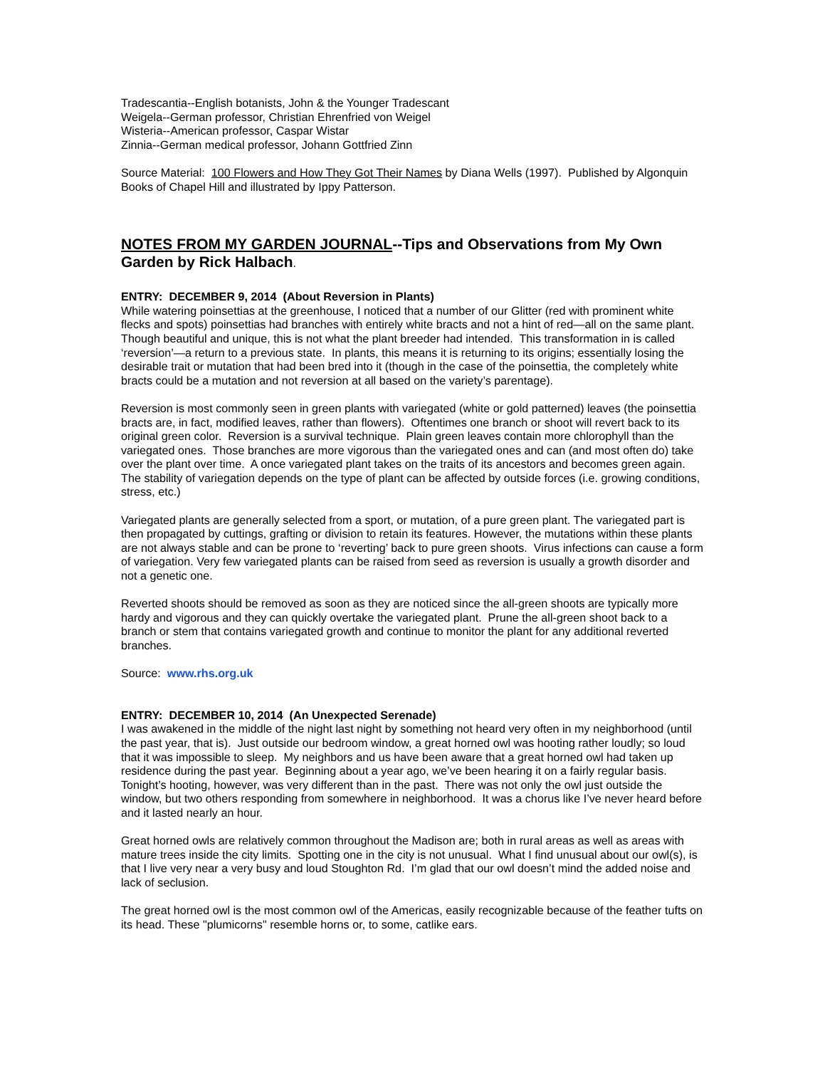Tradescantia--English botanists, John & the Younger Tradescant
Weigela--German professor, Christian Ehrenfried von Weigel
Wisteria--American professor, Caspar Wistar
Zinnia--German medical professor, Johann Gottfried Zinn
Source Material: 100 Flowers and How They Got Their Names by Diana Wells (1997). Published by Algonquin Books of Chapel Hill and illustrated by Ippy Patterson.
NOTES FROM MY GARDEN JOURNAL--Tips and Observations from My Own Garden by Rick Halbach.
ENTRY: DECEMBER 9, 2014 (About Reversion in Plants)
While watering poinsettias at the greenhouse, I noticed that a number of our Glitter (red with prominent white flecks and spots) poinsettias had branches with entirely white bracts and not a hint of red—all on the same plant. Though beautiful and unique, this is not what the plant breeder had intended. This transformation in is called ‘reversion’—a return to a previous state. In plants, this means it is returning to its origins; essentially losing the desirable trait or mutation that had been bred into it (though in the case of the poinsettia, the completely white bracts could be a mutation and not reversion at all based on the variety’s parentage).
Reversion is most commonly seen in green plants with variegated (white or gold patterned) leaves (the poinsettia bracts are, in fact, modified leaves, rather than flowers). Oftentimes one branch or shoot will revert back to its original green color. Reversion is a survival technique. Plain green leaves contain more chlorophyll than the variegated ones. Those branches are more vigorous than the variegated ones and can (and most often do) take over the plant over time. A once variegated plant takes on the traits of its ancestors and becomes green again. The stability of variegation depends on the type of plant can be affected by outside forces (i.e. growing conditions, stress, etc.)
Variegated plants are generally selected from a sport, or mutation, of a pure green plant. The variegated part is then propagated by cuttings, grafting or division to retain its features. However, the mutations within these plants are not always stable and can be prone to ‘reverting’ back to pure green shoots. Virus infections can cause a form of variegation. Very few variegated plants can be raised from seed as reversion is usually a growth disorder and not a genetic one.
Reverted shoots should be removed as soon as they are noticed since the all-green shoots are typically more hardy and vigorous and they can quickly overtake the variegated plant. Prune the all-green shoot back to a branch or stem that contains variegated growth and continue to monitor the plant for any additional reverted branches.
Source: www.rhs.org.uk
ENTRY: DECEMBER 10, 2014 (An Unexpected Serenade)
I was awakened in the middle of the night last night by something not heard very often in my neighborhood (until the past year, that is). Just outside our bedroom window, a great horned owl was hooting rather loudly; so loud that it was impossible to sleep. My neighbors and us have been aware that a great horned owl had taken up residence during the past year. Beginning about a year ago, we’ve been hearing it on a fairly regular basis. Tonight’s hooting, however, was very different than in the past. There was not only the owl just outside the window, but two others responding from somewhere in neighborhood. It was a chorus like I’ve never heard before and it lasted nearly an hour.
Great horned owls are relatively common throughout the Madison are; both in rural areas as well as areas with mature trees inside the city limits. Spotting one in the city is not unusual. What I find unusual about our owl(s), is that I live very near a very busy and loud Stoughton Rd. I’m glad that our owl doesn’t mind the added noise and lack of seclusion.
The great horned owl is the most common owl of the Americas, easily recognizable because of the feather tufts on its head. These "plumicorns" resemble horns or, to some, catlike ears.